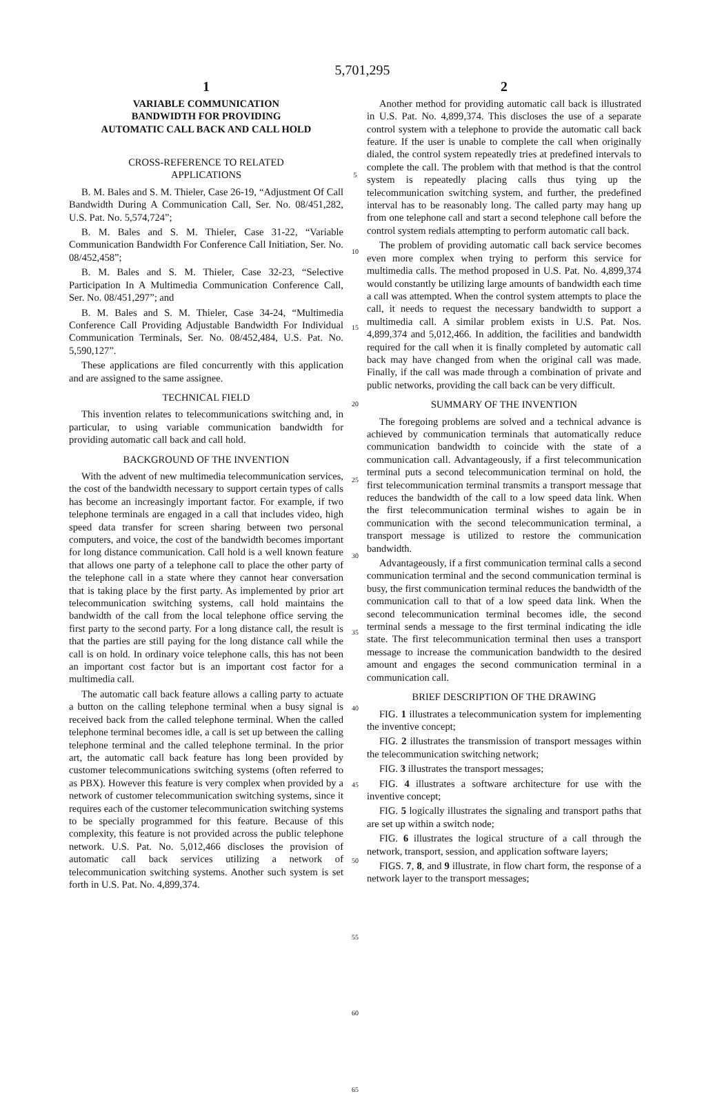5,701,295
1
VARIABLE COMMUNICATION
BANDWIDTH FOR PROVIDING
AUTOMATIC CALL BACK AND CALL HOLD
CROSS-REFERENCE TO RELATED
APPLICATIONS
B. M. Bales and S. M. Thieler, Case 26-19, “Adjustment Of Call Bandwidth During A Communication Call, Ser. No. 08/451,282, U.S. Pat. No. 5,574,724”;
B. M. Bales and S. M. Thieler, Case 31-22, “Variable Communication Bandwidth For Conference Call Initiation, Ser. No. 08/452,458”;
B. M. Bales and S. M. Thieler, Case 32-23, “Selective Participation In A Multimedia Communication Conference Call, Ser. No. 08/451,297”; and
B. M. Bales and S. M. Thieler, Case 34-24, “Multimedia Conference Call Providing Adjustable Bandwidth For Individual Communication Terminals, Ser. No. 08/452,484, U.S. Pat. No. 5,590,127”.
These applications are filed concurrently with this application and are assigned to the same assignee.
TECHNICAL FIELD
This invention relates to telecommunications switching and, in particular, to using variable communication bandwidth for providing automatic call back and call hold.
BACKGROUND OF THE INVENTION
With the advent of new multimedia telecommunication services, the cost of the bandwidth necessary to support certain types of calls has become an increasingly important factor. For example, if two telephone terminals are engaged in a call that includes video, high speed data transfer for screen sharing between two personal computers, and voice, the cost of the bandwidth becomes important for long distance communication. Call hold is a well known feature that allows one party of a telephone call to place the other party of the telephone call in a state where they cannot hear conversation that is taking place by the first party. As implemented by prior art telecommunication switching systems, call hold maintains the bandwidth of the call from the local telephone office serving the first party to the second party. For a long distance call, the result is that the parties are still paying for the long distance call while the call is on hold. In ordinary voice telephone calls, this has not been an important cost factor but is an important cost factor for a multimedia call.
The automatic call back feature allows a calling party to actuate a button on the calling telephone terminal when a busy signal is received back from the called telephone terminal. When the called telephone terminal becomes idle, a call is set up between the calling telephone terminal and the called telephone terminal. In the prior art, the automatic call back feature has long been provided by customer telecommunications switching systems (often referred to as PBX). However this feature is very complex when provided by a network of customer telecommunication switching systems, since it requires each of the customer telecommunication switching systems to be specially programmed for this feature. Because of this complexity, this feature is not provided across the public telephone network. U.S. Pat. No. 5,012,466 discloses the provision of automatic call back services utilizing a network of telecommunication switching systems. Another such system is set forth in U.S. Pat. No. 4,899,374.
5
10
15
20
25
30
35
40
45
50
55
60
65
2
Another method for providing automatic call back is illustrated in U.S. Pat. No. 4,899,374. This discloses the use of a separate control system with a telephone to provide the automatic call back feature. If the user is unable to complete the call when originally dialed, the control system repeatedly tries at predefined intervals to complete the call. The problem with that method is that the control system is repeatedly placing calls thus tying up the telecommunication switching system, and further, the predefined interval has to be reasonably long. The called party may hang up from one telephone call and start a second telephone call before the control system redials attempting to perform automatic call back.
The problem of providing automatic call back service becomes even more complex when trying to perform this service for multimedia calls. The method proposed in U.S. Pat. No. 4,899,374 would constantly be utilizing large amounts of bandwidth each time a call was attempted. When the control system attempts to place the call, it needs to request the necessary bandwidth to support a multimedia call. A similar problem exists in U.S. Pat. Nos. 4,899,374 and 5,012,466. In addition, the facilities and bandwidth required for the call when it is finally completed by automatic call back may have changed from when the original call was made. Finally, if the call was made through a combination of private and public networks, providing the call back can be very difficult.
SUMMARY OF THE INVENTION
The foregoing problems are solved and a technical advance is achieved by communication terminals that automatically reduce communication bandwidth to coincide with the state of a communication call. Advantageously, if a first telecommunication terminal puts a second telecommunication terminal on hold, the first telecommunication terminal transmits a transport message that reduces the bandwidth of the call to a low speed data link. When the first telecommunication terminal wishes to again be in communication with the second telecommunication terminal, a transport message is utilized to restore the communication bandwidth.
Advantageously, if a first communication terminal calls a second communication terminal and the second communication terminal is busy, the first communication terminal reduces the bandwidth of the communication call to that of a low speed data link. When the second telecommunication terminal becomes idle, the second terminal sends a message to the first terminal indicating the idle state. The first telecommunication terminal then uses a transport message to increase the communication bandwidth to the desired amount and engages the second communication terminal in a communication call.
BRIEF DESCRIPTION OF THE DRAWING
FIG. 1 illustrates a telecommunication system for implementing the inventive concept;
FIG. 2 illustrates the transmission of transport messages within the telecommunication switching network;
FIG. 3 illustrates the transport messages;
FIG. 4 illustrates a software architecture for use with the inventive concept;
FIG. 5 logically illustrates the signaling and transport paths that are set up within a switch node;
FIG. 6 illustrates the logical structure of a call through the network, transport, session, and application software layers;
FIGS. 7, 8, and 9 illustrate, in flow chart form, the response of a network layer to the transport messages;